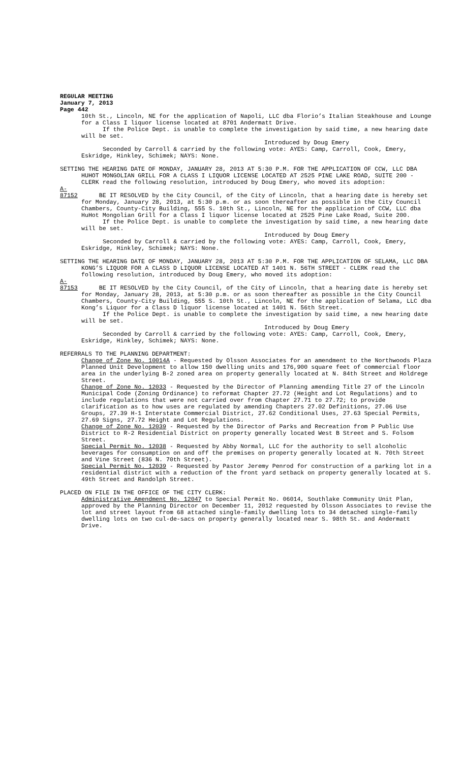REGULAR MEETING
January 7, 2013
Page 442
10th St., Lincoln, NE for the application of Napoli, LLC dba Florio’s Italian Steakhouse and Lounge for a Class I liquor license located at 8701 Andermatt Drive.
If the Police Dept. is unable to complete the investigation by said time, a new hearing date will be set.
Introduced by Doug Emery
Seconded by Carroll & carried by the following vote: AYES: Camp, Carroll, Cook, Emery, Eskridge, Hinkley, Schimek; NAYS: None.
SETTING THE HEARING DATE OF MONDAY, JANUARY 28, 2013 AT 5:30 P.M. FOR THE APPLICATION OF CCW, LLC DBA HUHOT MONGOLIAN GRILL FOR A CLASS I LIQUOR LICENSE LOCATED AT 2525 PINE LAKE ROAD, SUITE 200 - CLERK read the following resolution, introduced by Doug Emery, who moved its adoption:
A-87152 BE IT RESOLVED by the City Council, of the City of Lincoln, that a hearing date is hereby set for Monday, January 28, 2013, at 5:30 p.m. or as soon thereafter as possible in the City Council Chambers, County-City Building, 555 S. 10th St., Lincoln, NE for the application of CCW, LLC dba HuHot Mongolian Grill for a Class I liquor license located at 2525 Pine Lake Road, Suite 200.
If the Police Dept. is unable to complete the investigation by said time, a new hearing date will be set.
Introduced by Doug Emery
Seconded by Carroll & carried by the following vote: AYES: Camp, Carroll, Cook, Emery, Eskridge, Hinkley, Schimek; NAYS: None.
SETTING THE HEARING DATE OF MONDAY, JANUARY 28, 2013 AT 5:30 P.M. FOR THE APPLICATION OF SELAMA, LLC DBA KONG’S LIQUOR FOR A CLASS D LIQUOR LICENSE LOCATED AT 1401 N. 56TH STREET - CLERK read the following resolution, introduced by Doug Emery, who moved its adoption:
A-87153 BE IT RESOLVED by the City Council, of the City of Lincoln, that a hearing date is hereby set for Monday, January 28, 2013, at 5:30 p.m. or as soon thereafter as possible in the City Council Chambers, County-City Building, 555 S. 10th St., Lincoln, NE for the application of Selama, LLC dba Kong’s Liquor for a Class D liquor license located at 1401 N. 56th Street.
If the Police Dept. is unable to complete the investigation by said time, a new hearing date will be set.
Introduced by Doug Emery
Seconded by Carroll & carried by the following vote: AYES: Camp, Carroll, Cook, Emery, Eskridge, Hinkley, Schimek; NAYS: None.
REFERRALS TO THE PLANNING DEPARTMENT:
Change of Zone No. 10014A - Requested by Olsson Associates for an amendment to the Northwoods Plaza Planned Unit Development to allow 150 dwelling units and 176,900 square feet of commercial floor area in the underlying B-2 zoned area on property generally located at N. 84th Street and Holdrege Street.
Change of Zone No. 12033 - Requested by the Director of Planning amending Title 27 of the Lincoln Municipal Code (Zoning Ordinance) to reformat Chapter 27.72 (Height and Lot Regulations) and to include regulations that were not carried over from Chapter 27.71 to 27.72; to provide clarification as to how uses are regulated by amending Chapters 27.02 Definitions, 27.06 Use Groups, 27.39 H-1 Interstate Commercial District, 27.62 Conditional Uses, 27.63 Special Permits, 27.69 Signs, 27.72 Height and Lot Regulations.
Change of Zone No. 12039 - Requested by the Director of Parks and Recreation from P Public Use District to R-2 Residential District on property generally located West B Street and S. Folsom Street.
Special Permit No. 12038 - Requested by Abby Normal, LLC for the authority to sell alcoholic beverages for consumption on and off the premises on property generally located at N. 70th Street and Vine Street (836 N. 70th Street).
Special Permit No. 12039 - Requested by Pastor Jeremy Penrod for construction of a parking lot in a residential district with a reduction of the front yard setback on property generally located at S. 49th Street and Randolph Street.
PLACED ON FILE IN THE OFFICE OF THE CITY CLERK:
Administrative Amendment No. 12047 to Special Permit No. 06014, Southlake Community Unit Plan, approved by the Planning Director on December 11, 2012 requested by Olsson Associates to revise the lot and street layout from 68 attached single-family dwelling lots to 34 detached single-family dwelling lots on two cul-de-sacs on property generally located near S. 98th St. and Andermatt Drive.